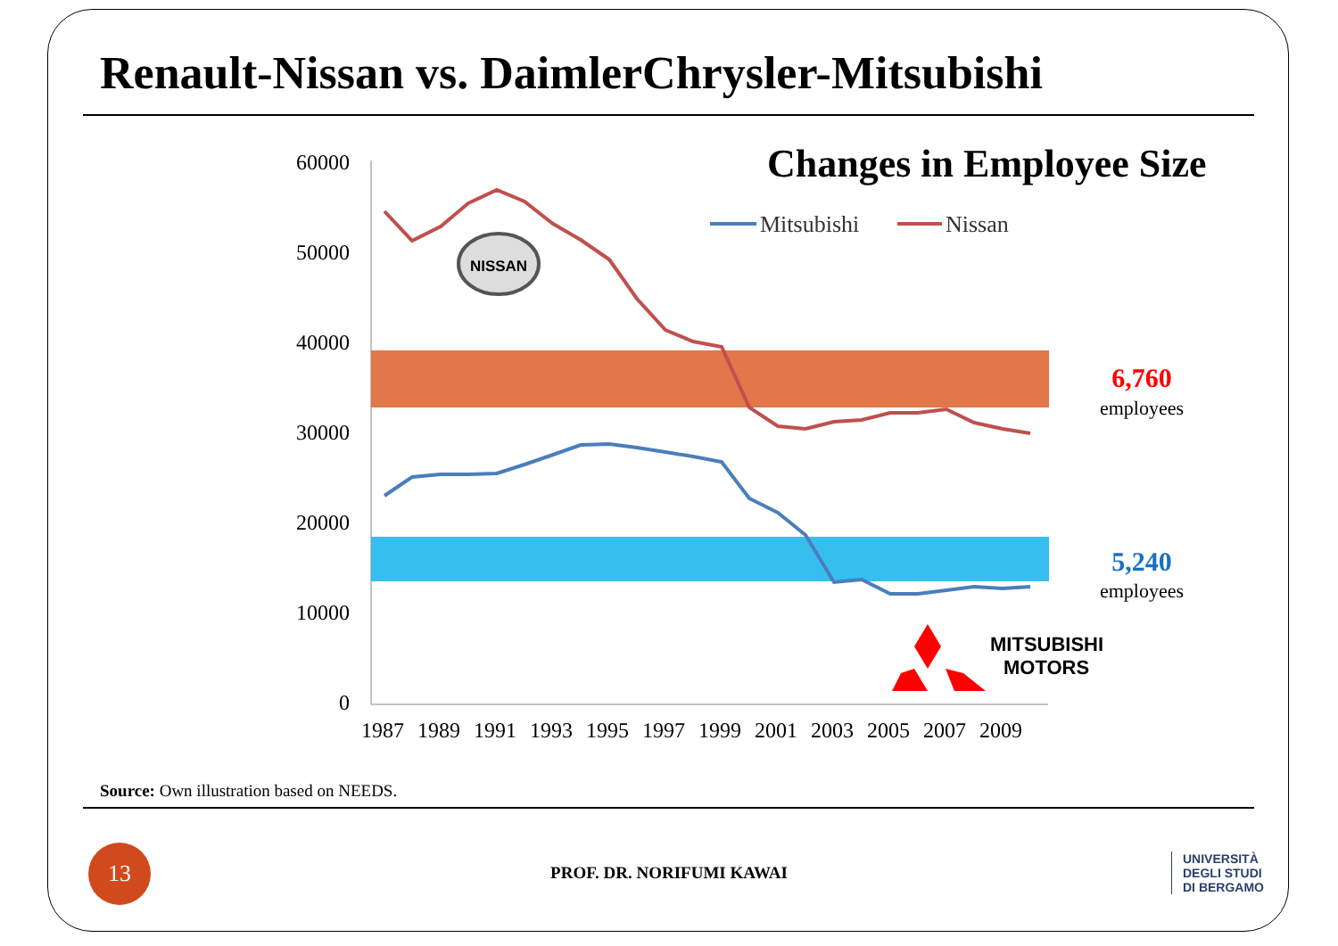Renault-Nissan vs. DaimlerChrysler-Mitsubishi
Changes in Employee Size
60000
50000
40000
30000
20000
10000
0
1987
1989
1991
1993
1995
1997
1999
2001
2003
2005
2007
2009
Mitsubishi
Nissan
NISSAN
MITSUBISHI
MOTORS
6,760
employees
5,240
employees
Source: Own illustration based on NEEDS.
13
PROF. DR. NORIFUMI KAWAI
UNIVERSITÀ
DEGLI STUDI
DI BERGAMO